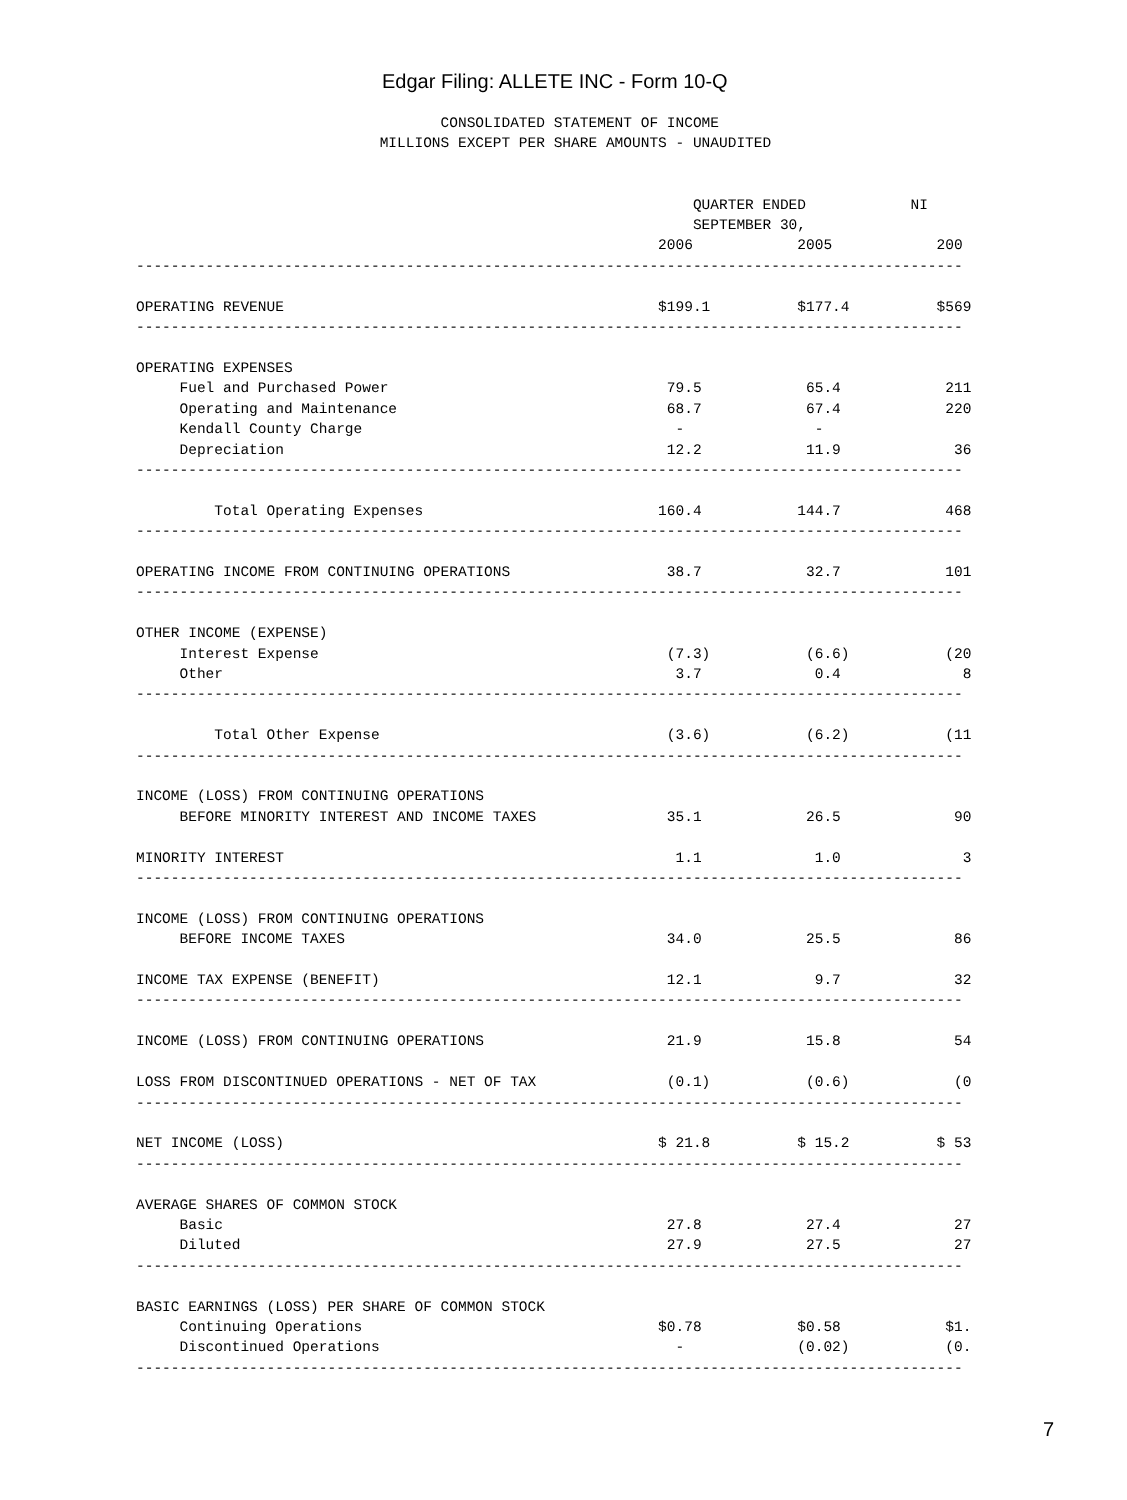Edgar Filing: ALLETE INC - Form 10-Q
                                   CONSOLIDATED STATEMENT OF INCOME
                            MILLIONS EXCEPT PER SHARE AMOUNTS - UNAUDITED


                                                                QUARTER ENDED            NI
                                                                SEPTEMBER 30,
                                                            2006            2005            200
-----------------------------------------------------------------------------------------------

OPERATING REVENUE                                           $199.1          $177.4          $569
-----------------------------------------------------------------------------------------------

OPERATING EXPENSES
     Fuel and Purchased Power                                79.5            65.4            211
     Operating and Maintenance                               68.7            67.4            220
     Kendall County Charge                                    -               -
     Depreciation                                            12.2            11.9             36
-----------------------------------------------------------------------------------------------

         Total Operating Expenses                           160.4           144.7            468
-----------------------------------------------------------------------------------------------

OPERATING INCOME FROM CONTINUING OPERATIONS                  38.7            32.7            101
-----------------------------------------------------------------------------------------------

OTHER INCOME (EXPENSE)
     Interest Expense                                        (7.3)           (6.6)           (20
     Other                                                    3.7             0.4              8
-----------------------------------------------------------------------------------------------

         Total Other Expense                                 (3.6)           (6.2)           (11
-----------------------------------------------------------------------------------------------

INCOME (LOSS) FROM CONTINUING OPERATIONS
     BEFORE MINORITY INTEREST AND INCOME TAXES               35.1            26.5             90

MINORITY INTEREST                                             1.1             1.0              3
-----------------------------------------------------------------------------------------------

INCOME (LOSS) FROM CONTINUING OPERATIONS
     BEFORE INCOME TAXES                                     34.0            25.5             86

INCOME TAX EXPENSE (BENEFIT)                                 12.1             9.7             32
-----------------------------------------------------------------------------------------------

INCOME (LOSS) FROM CONTINUING OPERATIONS                     21.9            15.8             54

LOSS FROM DISCONTINUED OPERATIONS - NET OF TAX               (0.1)           (0.6)            (0
-----------------------------------------------------------------------------------------------

NET INCOME (LOSS)                                           $ 21.8          $ 15.2          $ 53
-----------------------------------------------------------------------------------------------

AVERAGE SHARES OF COMMON STOCK
     Basic                                                   27.8            27.4             27
     Diluted                                                 27.9            27.5             27
-----------------------------------------------------------------------------------------------

BASIC EARNINGS (LOSS) PER SHARE OF COMMON STOCK
     Continuing Operations                                  $0.78           $0.58            $1.
     Discontinued Operations                                  -             (0.02)           (0.
-----------------------------------------------------------------------------------------------
7